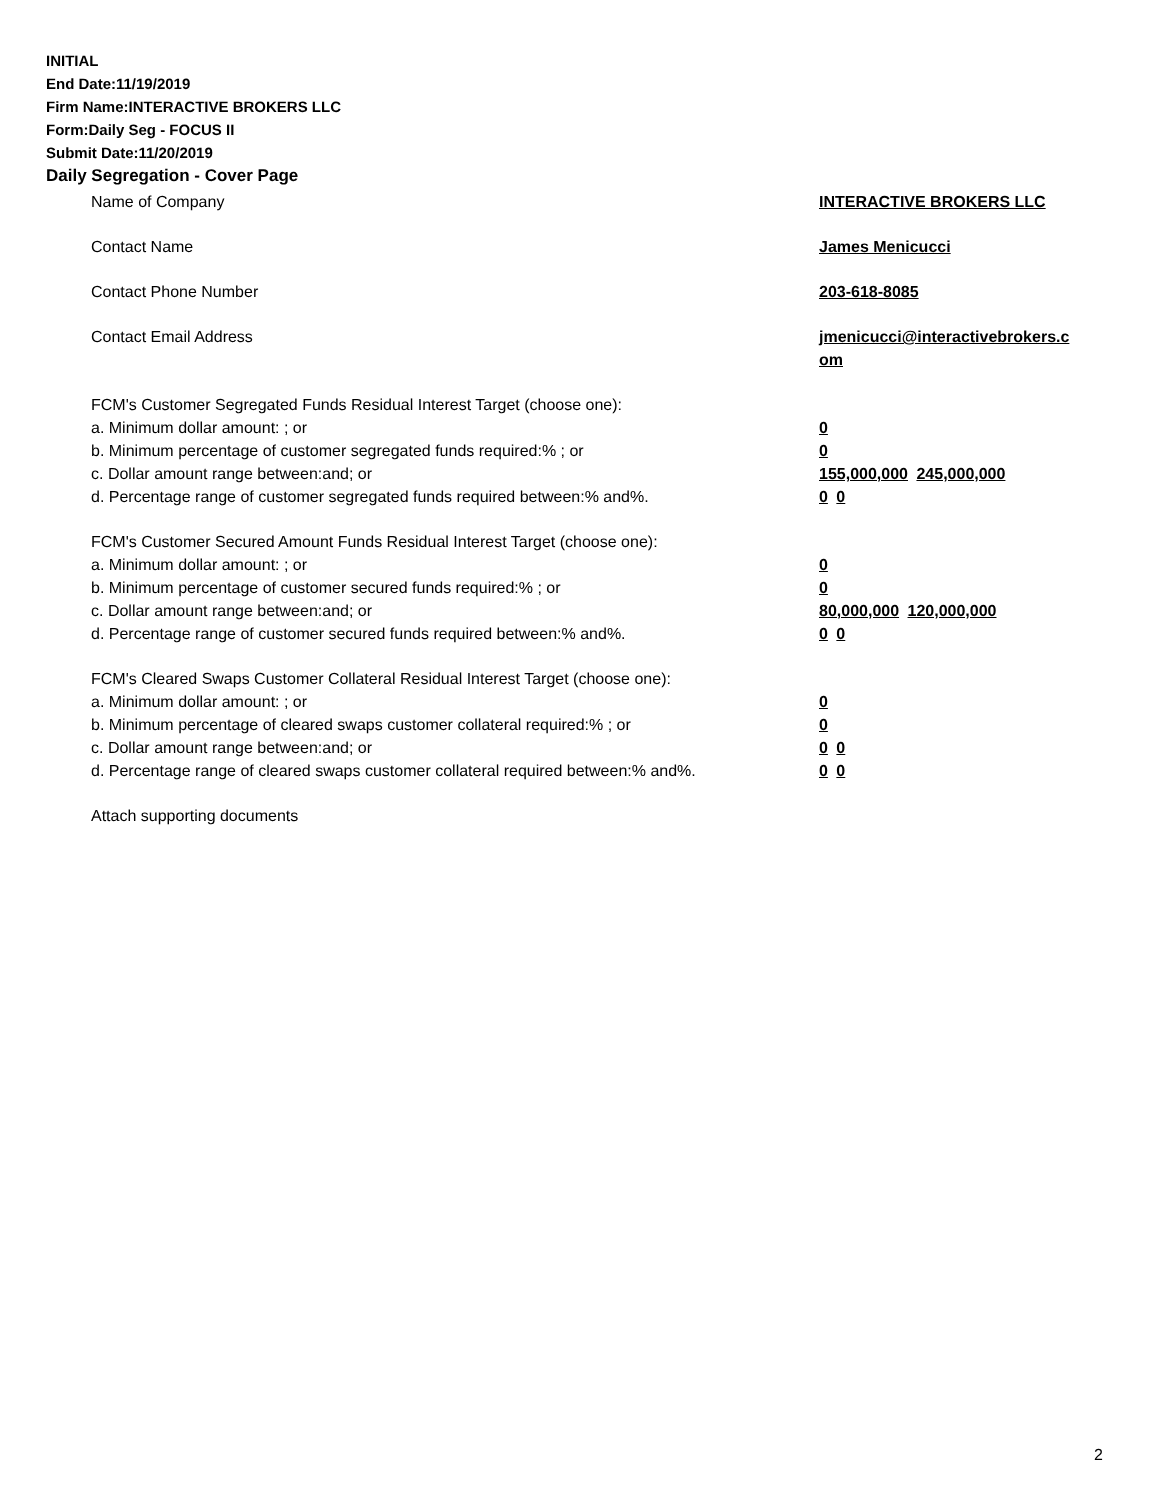INITIAL
End Date:11/19/2019
Firm Name:INTERACTIVE BROKERS LLC
Form:Daily Seg - FOCUS II
Submit Date:11/20/2019
Daily Segregation - Cover Page
Name of Company INTERACTIVE BROKERS LLC
Contact Name James Menicucci
Contact Phone Number 203-618-8085
Contact Email Address jmenicucci@interactivebrokers.c
om
FCM's Customer Segregated Funds Residual Interest Target (choose one):
a. Minimum dollar amount: ; or 0
b. Minimum percentage of customer segregated funds required:% ; or 0
c. Dollar amount range between:and; or 155,000,000 245,000,000
d. Percentage range of customer segregated funds required between:% and%. 0 0
FCM's Customer Secured Amount Funds Residual Interest Target (choose one):
a. Minimum dollar amount: ; or 0
b. Minimum percentage of customer secured funds required:% ; or 0
c. Dollar amount range between:and; or 80,000,000 120,000,000
d. Percentage range of customer secured funds required between:% and%. 0 0
FCM's Cleared Swaps Customer Collateral Residual Interest Target (choose one):
a. Minimum dollar amount: ; or 0
b. Minimum percentage of cleared swaps customer collateral required:% ; or 0
c. Dollar amount range between:and; or 0 0
d. Percentage range of cleared swaps customer collateral required between:% and%.
0 0
Attach supporting documents
2